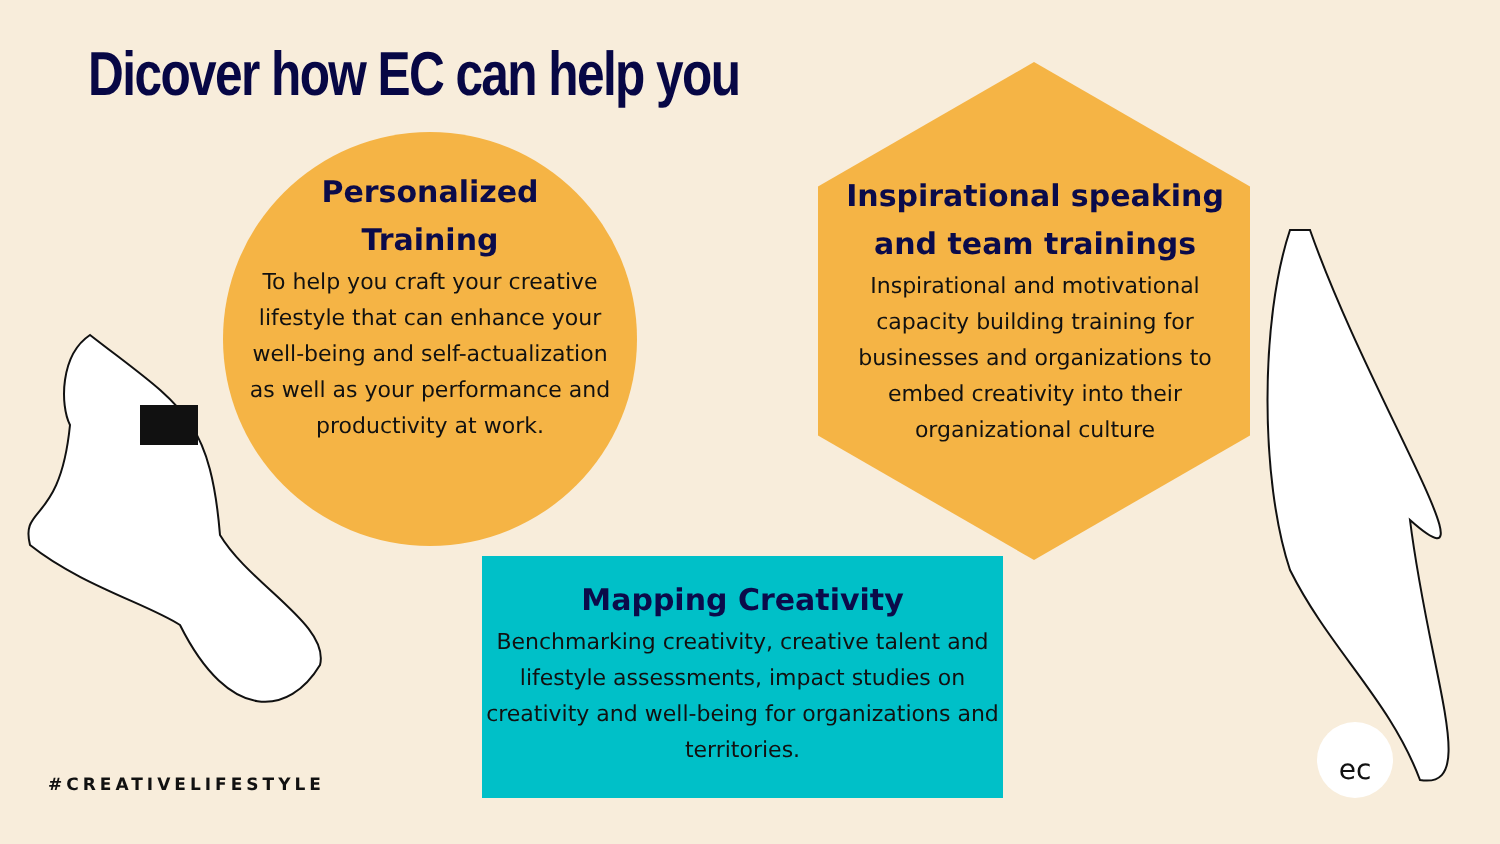Dicover how EC can help you
Personalized
Training
To help you craft your creative lifestyle that can enhance your well-being and self-actualization as well as your performance and productivity at work.
Inspirational speaking and team trainings
Inspirational and motivational capacity building training for businesses and organizations to embed creativity into their organizational culture
Mapping Creativity
Benchmarking creativity, creative talent and lifestyle assessments, impact studies on creativity and well-being for organizations and territories.
#CREATIVELIFESTYLE
ec